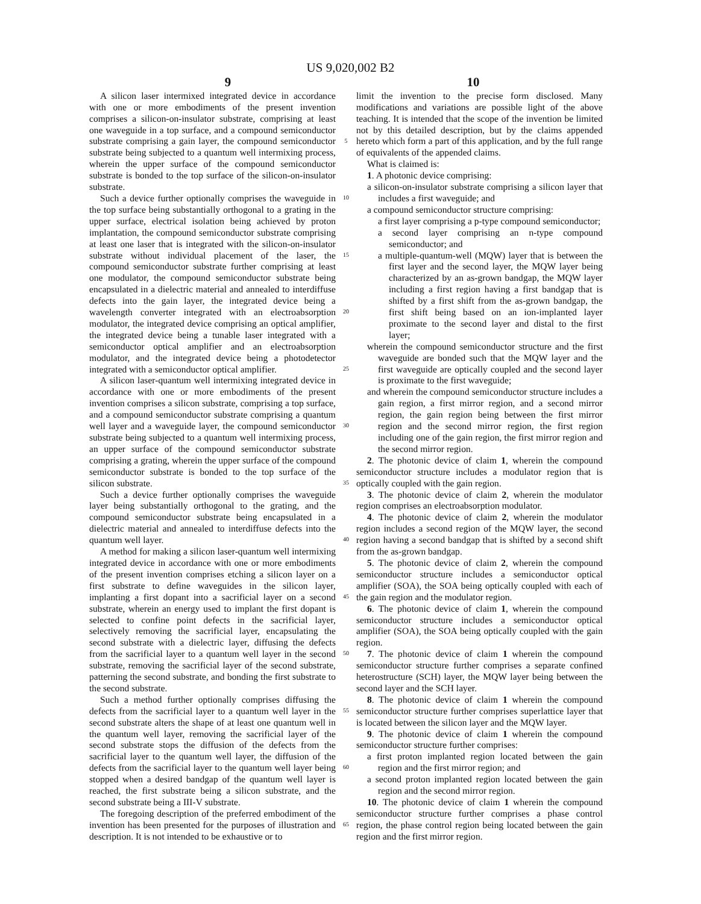US 9,020,002 B2
9 10
A silicon laser intermixed integrated device in accordance with one or more embodiments of the present invention comprises a silicon-on-insulator substrate, comprising at least one waveguide in a top surface, and a compound semiconductor substrate comprising a gain layer, the compound semiconductor substrate being subjected to a quantum well intermixing process, wherein the upper surface of the compound semiconductor substrate is bonded to the top surface of the silicon-on-insulator substrate.
Such a device further optionally comprises the waveguide in the top surface being substantially orthogonal to a grating in the upper surface, electrical isolation being achieved by proton implantation, the compound semiconductor substrate comprising at least one laser that is integrated with the silicon-on-insulator substrate without individual placement of the laser, the compound semiconductor substrate further comprising at least one modulator, the compound semiconductor substrate being encapsulated in a dielectric material and annealed to interdiffuse defects into the gain layer, the integrated device being a wavelength converter integrated with an electroabsorption modulator, the integrated device comprising an optical amplifier, the integrated device being a tunable laser integrated with a semiconductor optical amplifier and an electroabsorption modulator, and the integrated device being a photodetector integrated with a semiconductor optical amplifier.
A silicon laser-quantum well intermixing integrated device in accordance with one or more embodiments of the present invention comprises a silicon substrate, comprising a top surface, and a compound semiconductor substrate comprising a quantum well layer and a waveguide layer, the compound semiconductor substrate being subjected to a quantum well intermixing process, an upper surface of the compound semiconductor substrate comprising a grating, wherein the upper surface of the compound semiconductor substrate is bonded to the top surface of the silicon substrate.
Such a device further optionally comprises the waveguide layer being substantially orthogonal to the grating, and the compound semiconductor substrate being encapsulated in a dielectric material and annealed to interdiffuse defects into the quantum well layer.
A method for making a silicon laser-quantum well intermixing integrated device in accordance with one or more embodiments of the present invention comprises etching a silicon layer on a first substrate to define waveguides in the silicon layer, implanting a first dopant into a sacrificial layer on a second substrate, wherein an energy used to implant the first dopant is selected to confine point defects in the sacrificial layer, selectively removing the sacrificial layer, encapsulating the second substrate with a dielectric layer, diffusing the defects from the sacrificial layer to a quantum well layer in the second substrate, removing the sacrificial layer of the second substrate, patterning the second substrate, and bonding the first substrate to the second substrate.
Such a method further optionally comprises diffusing the defects from the sacrificial layer to a quantum well layer in the second substrate alters the shape of at least one quantum well in the quantum well layer, removing the sacrificial layer of the second substrate stops the diffusion of the defects from the sacrificial layer to the quantum well layer, the diffusion of the defects from the sacrificial layer to the quantum well layer being stopped when a desired bandgap of the quantum well layer is reached, the first substrate being a silicon substrate, and the second substrate being a III-V substrate.
The foregoing description of the preferred embodiment of the invention has been presented for the purposes of illustration and description. It is not intended to be exhaustive or to
5
10
15
20
25
30
35
40
45
50
55
60
65
limit the invention to the precise form disclosed. Many modifications and variations are possible light of the above teaching. It is intended that the scope of the invention be limited not by this detailed description, but by the claims appended hereto which form a part of this application, and by the full range of equivalents of the appended claims.
What is claimed is:
1. A photonic device comprising:
a silicon-on-insulator substrate comprising a silicon layer that includes a first waveguide; and
a compound semiconductor structure comprising:
a first layer comprising a p-type compound semiconductor;
a second layer comprising an n-type compound semiconductor; and
a multiple-quantum-well (MQW) layer that is between the first layer and the second layer, the MQW layer being characterized by an as-grown bandgap, the MQW layer including a first region having a first bandgap that is shifted by a first shift from the as-grown bandgap, the first shift being based on an ion-implanted layer proximate to the second layer and distal to the first layer;
wherein the compound semiconductor structure and the first waveguide are bonded such that the MQW layer and the first waveguide are optically coupled and the second layer is proximate to the first waveguide;
and wherein the compound semiconductor structure includes a gain region, a first mirror region, and a second mirror region, the gain region being between the first mirror region and the second mirror region, the first region including one of the gain region, the first mirror region and the second mirror region.
2. The photonic device of claim 1, wherein the compound semiconductor structure includes a modulator region that is optically coupled with the gain region.
3. The photonic device of claim 2, wherein the modulator region comprises an electroabsorption modulator.
4. The photonic device of claim 2, wherein the modulator region includes a second region of the MQW layer, the second region having a second bandgap that is shifted by a second shift from the as-grown bandgap.
5. The photonic device of claim 2, wherein the compound semiconductor structure includes a semiconductor optical amplifier (SOA), the SOA being optically coupled with each of the gain region and the modulator region.
6. The photonic device of claim 1, wherein the compound semiconductor structure includes a semiconductor optical amplifier (SOA), the SOA being optically coupled with the gain region.
7. The photonic device of claim 1 wherein the compound semiconductor structure further comprises a separate confined heterostructure (SCH) layer, the MQW layer being between the second layer and the SCH layer.
8. The photonic device of claim 1 wherein the compound semiconductor structure further comprises superlattice layer that is located between the silicon layer and the MQW layer.
9. The photonic device of claim 1 wherein the compound semiconductor structure further comprises:
a first proton implanted region located between the gain region and the first mirror region; and
a second proton implanted region located between the gain region and the second mirror region.
10. The photonic device of claim 1 wherein the compound semiconductor structure further comprises a phase control region, the phase control region being located between the gain region and the first mirror region.